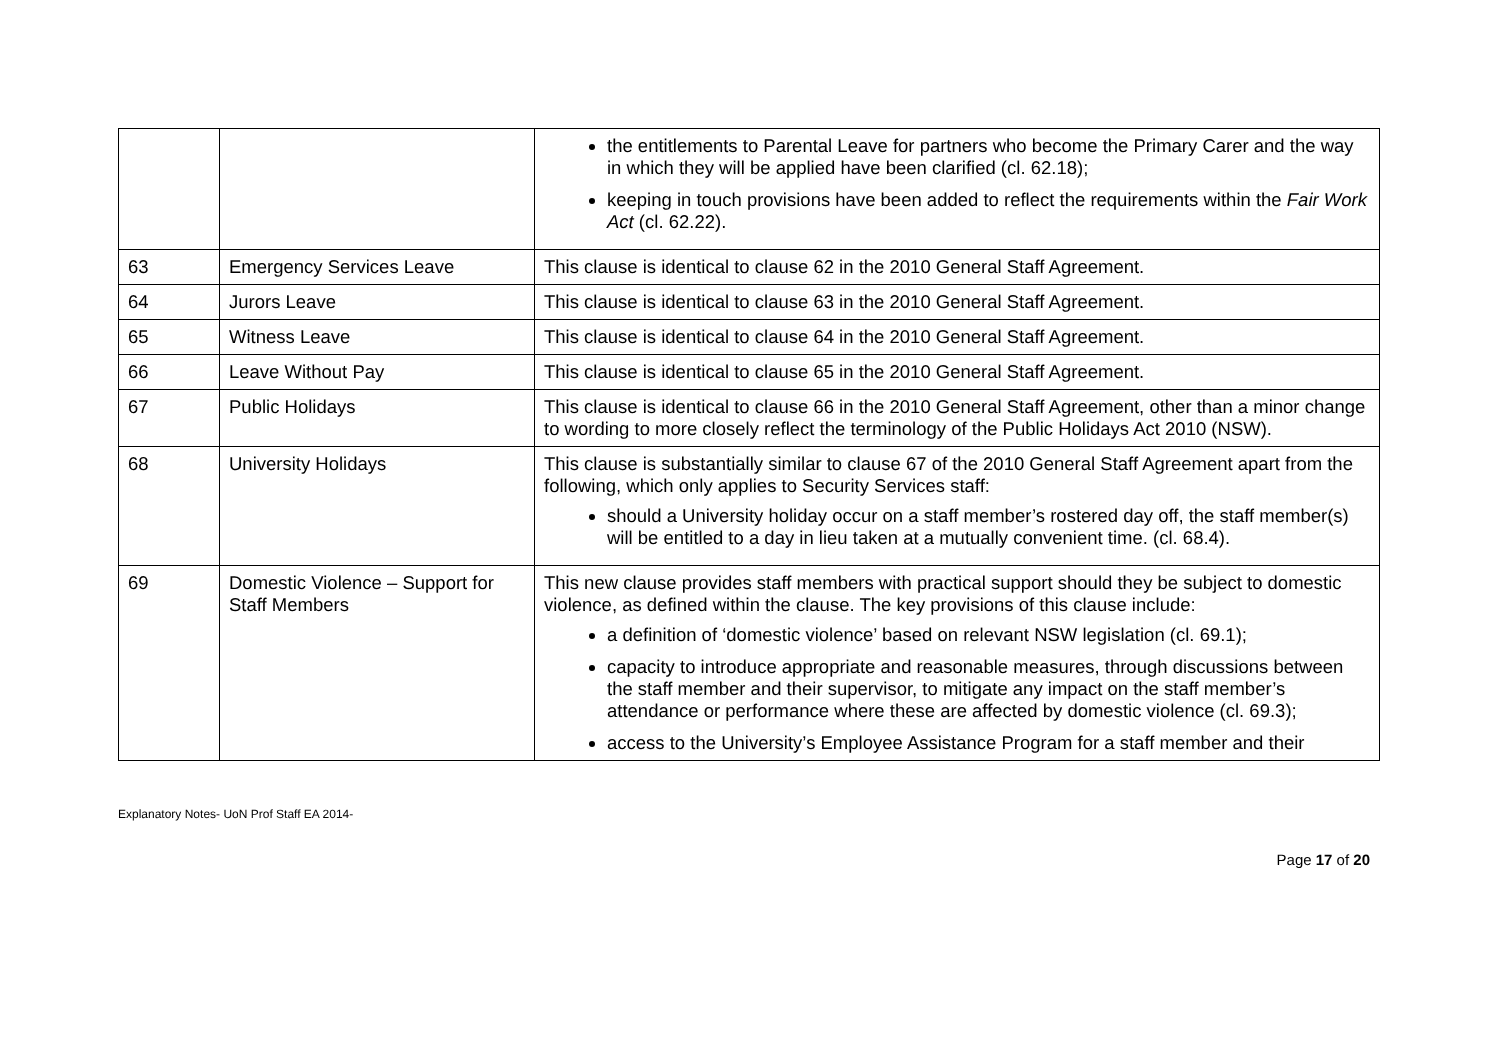| | | the entitlements to Parental Leave for partners who become the Primary Carer and the way in which they will be applied have been clarified (cl. 62.18); keeping in touch provisions have been added to reflect the requirements within the Fair Work Act (cl. 62.22). |
| 63 | Emergency Services Leave | This clause is identical to clause 62 in the 2010 General Staff Agreement. |
| 64 | Jurors Leave | This clause is identical to clause 63 in the 2010 General Staff Agreement. |
| 65 | Witness Leave | This clause is identical to clause 64 in the 2010 General Staff Agreement. |
| 66 | Leave Without Pay | This clause is identical to clause 65 in the 2010 General Staff Agreement. |
| 67 | Public Holidays | This clause is identical to clause 66 in the 2010 General Staff Agreement, other than a minor change to wording to more closely reflect the terminology of the Public Holidays Act 2010 (NSW). |
| 68 | University Holidays | This clause is substantially similar to clause 67 of the 2010 General Staff Agreement apart from the following, which only applies to Security Services staff: should a University holiday occur on a staff member’s rostered day off, the staff member(s) will be entitled to a day in lieu taken at a mutually convenient time. (cl. 68.4). |
| 69 | Domestic Violence – Support for Staff Members | This new clause provides staff members with practical support should they be subject to domestic violence, as defined within the clause. The key provisions of this clause include: a definition of ‘domestic violence’ based on relevant NSW legislation (cl. 69.1); capacity to introduce appropriate and reasonable measures, through discussions between the staff member and their supervisor, to mitigate any impact on the staff member’s attendance or performance where these are affected by domestic violence (cl. 69.3); access to the University’s Employee Assistance Program for a staff member and their |
Explanatory Notes- UoN Prof Staff EA 2014-
Page 17 of 20